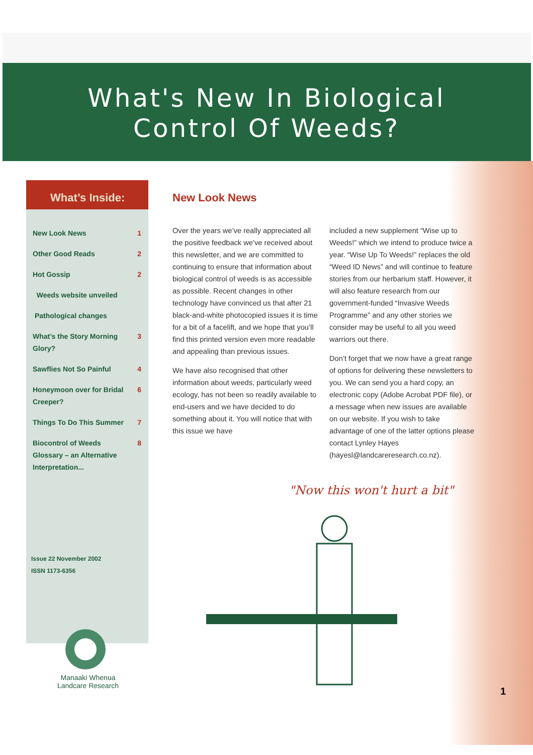What's New In Biological
Control Of Weeds?
What’s Inside:
New Look News 1
Other Good Reads 2
Hot Gossip 2
Weeds website unveiled
Pathological changes
What’s the Story Morning
Glory? 3
Sawflies Not So Painful 4
Honeymoon over for Bridal
Creeper? 6
Things To Do This Summer 7
Biocontrol of Weeds
Glossary – an Alternative
Interpretation... 8
Issue 22 November 2002
ISSN 1173-6356
Manaaki Whenua
Landcare Research
New Look News
Over the years we’ve really appreciated all the positive feedback we’ve received about this newsletter, and we are committed to continuing to ensure that information about biological control of weeds is as accessible as possible. Recent changes in other technology have convinced us that after 21 black-and-white photocopied issues it is time for a bit of a facelift, and we hope that you’ll find this printed version even more readable and appealing than previous issues.
We have also recognised that other information about weeds, particularly weed ecology, has not been so readily available to end-users and we have decided to do something about it. You will notice that with this issue we have
included a new supplement “Wise up to Weeds!” which we intend to produce twice a year. “Wise Up To Weeds!” replaces the old “Weed ID News” and will continue to feature stories from our herbarium staff. However, it will also feature research from our government-funded “Invasive Weeds Programme” and any other stories we consider may be useful to all you weed warriors out there.
Don’t forget that we now have a great range of options for delivering these newsletters to you. We can send you a hard copy, an electronic copy (Adobe Acrobat PDF file), or a message when new issues are available on our website. If you wish to take advantage of one of the latter options please contact Lynley Hayes (hayesl@landcareresearch.co.nz).
"Now this won't hurt a bit"
1